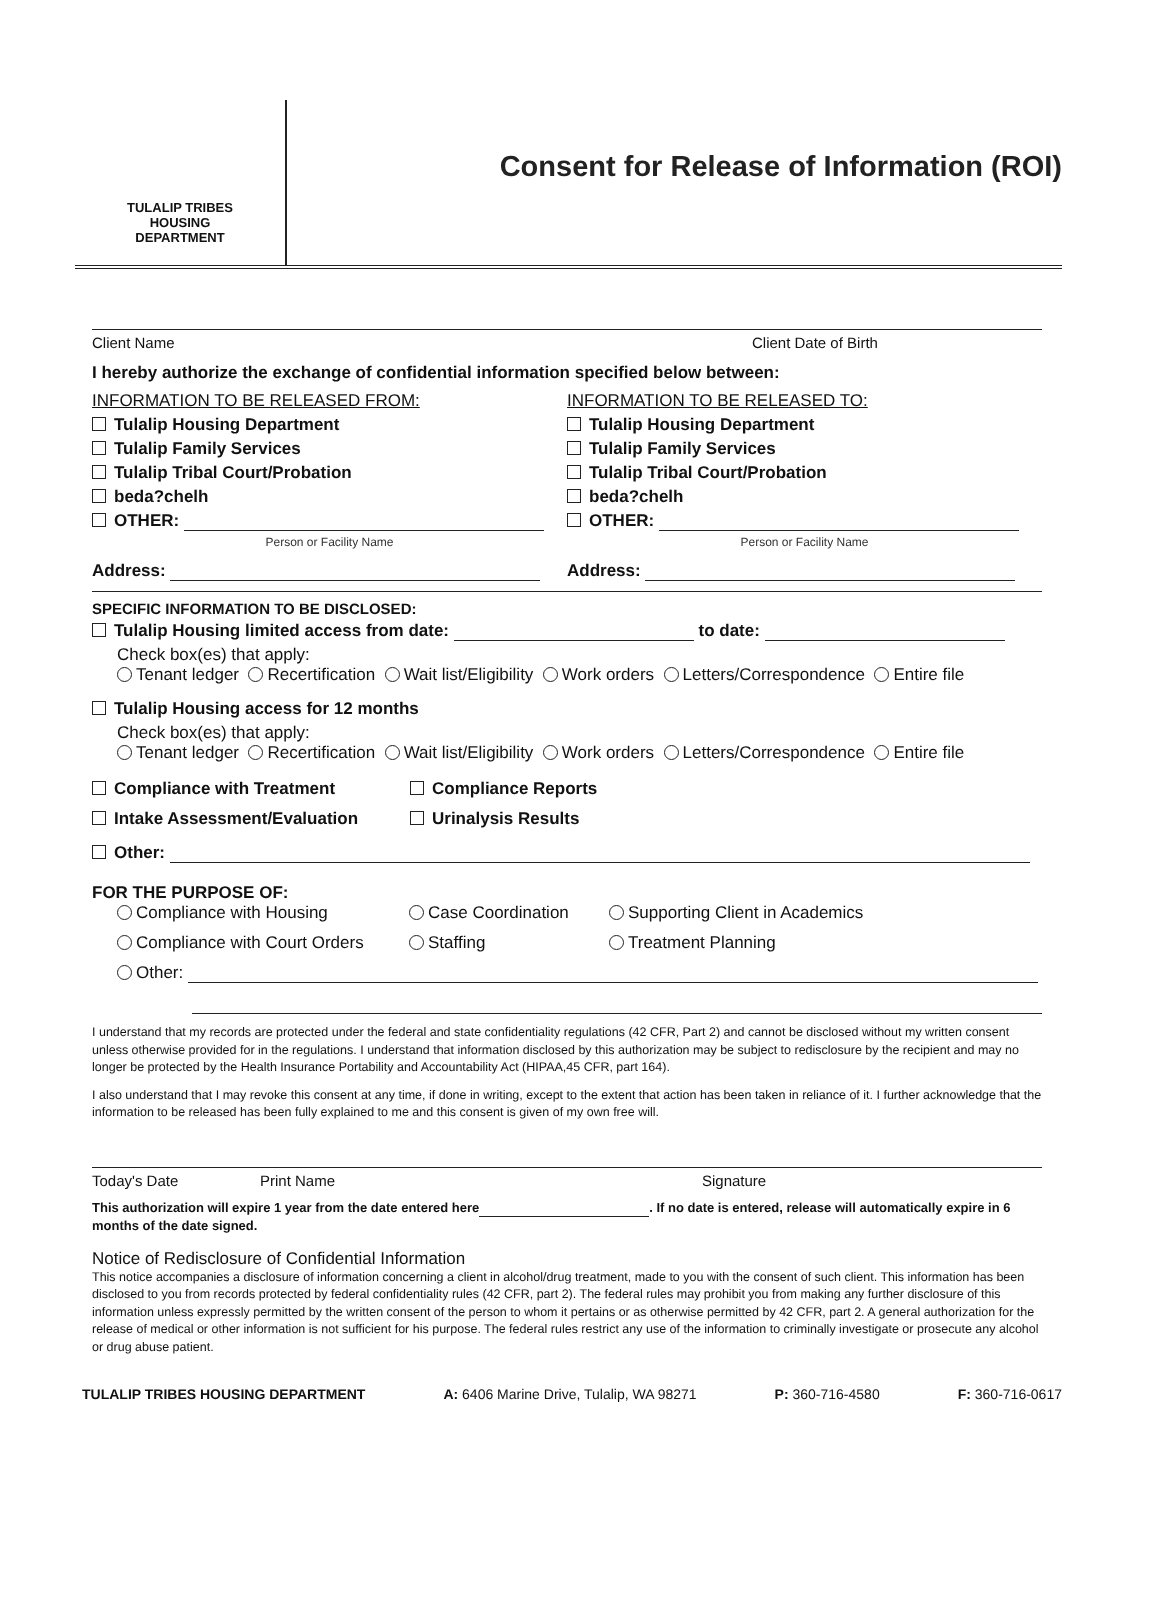TULALIP TRIBES
HOUSING
DEPARTMENT
Consent for Release of Information (ROI)
Client Name Client Date of Birth
I hereby authorize the exchange of confidential information specified below between:
INFORMATION TO BE RELEASED FROM:
Tulalip Housing Department
Tulalip Family Services
Tulalip Tribal Court/Probation
beda?chelh
OTHER:
Person or Facility Name
Address:
INFORMATION TO BE RELEASED TO:
Tulalip Housing Department
Tulalip Family Services
Tulalip Tribal Court/Probation
beda?chelh
OTHER:
Person or Facility Name
Address:
SPECIFIC INFORMATION TO BE DISCLOSED:
Tulalip Housing limited access from date: to date:
Check box(es) that apply:
Tenant ledger Recertification Wait list/Eligibility Work orders Letters/Correspondence Entire file
Tulalip Housing access for 12 months
Check box(es) that apply:
Tenant ledger Recertification Wait list/Eligibility Work orders Letters/Correspondence Entire file
Compliance with Treatment Compliance Reports
Intake Assessment/Evaluation Urinalysis Results
Other:
FOR THE PURPOSE OF:
Compliance with Housing Case Coordination Supporting Client in Academics
Compliance with Court Orders Staffing Treatment Planning
Other:
I understand that my records are protected under the federal and state confidentiality regulations (42 CFR, Part 2) and cannot be disclosed without my written consent unless otherwise provided for in the regulations. I understand that information disclosed by this authorization may be subject to redisclosure by the recipient and may no longer be protected by the Health Insurance Portability and Accountability Act (HIPAA,45 CFR, part 164).
I also understand that I may revoke this consent at any time, if done in writing, except to the extent that action has been taken in reliance of it. I further acknowledge that the information to be released has been fully explained to me and this consent is given of my own free will.
Today's Date Print Name Signature
This authorization will expire 1 year from the date entered here . If no date is entered, release will automatically expire in 6 months of the date signed.
Notice of Redisclosure of Confidential Information
This notice accompanies a disclosure of information concerning a client in alcohol/drug treatment, made to you with the consent of such client. This information has been disclosed to you from records protected by federal confidentiality rules (42 CFR, part 2). The federal rules may prohibit you from making any further disclosure of this information unless expressly permitted by the written consent of the person to whom it pertains or as otherwise permitted by 42 CFR, part 2. A general authorization for the release of medical or other information is not sufficient for his purpose. The federal rules restrict any use of the information to criminally investigate or prosecute any alcohol or drug abuse patient.
TULALIP TRIBES HOUSING DEPARTMENT A: 6406 Marine Drive, Tulalip, WA 98271 P: 360-716-4580 F: 360-716-0617